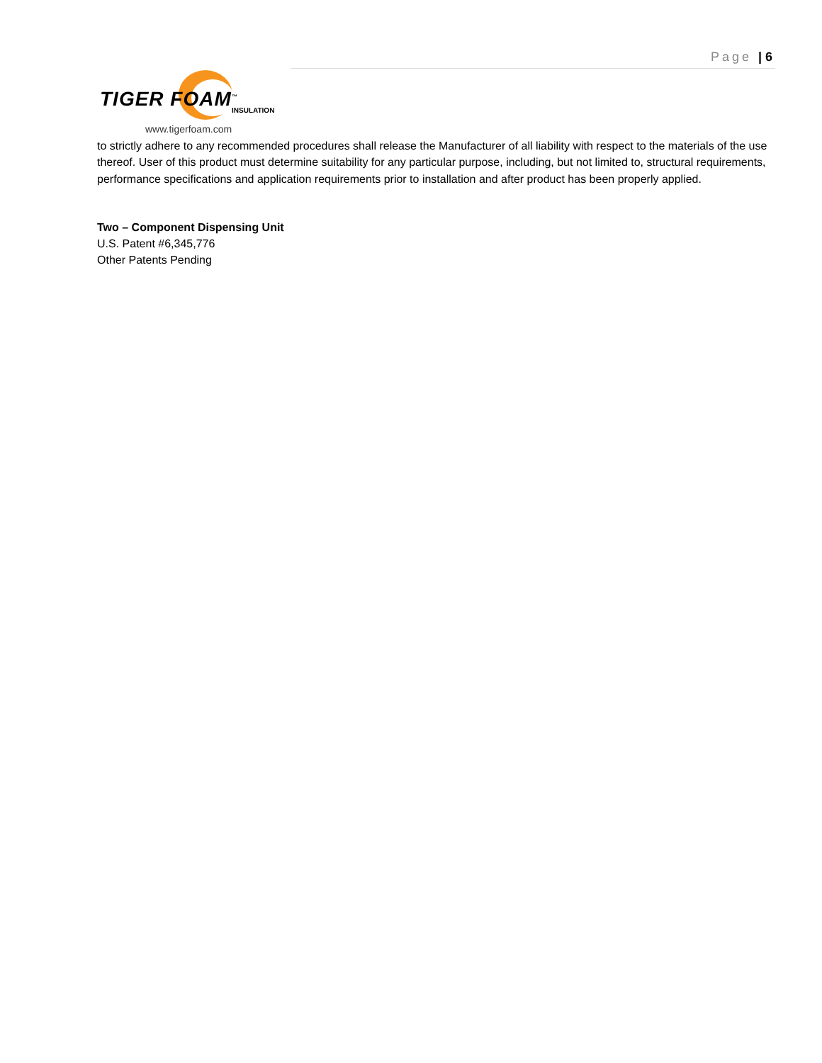Page | 6
TIGER FOAM<sup>™</sup> INSULATION
www.tigerfoam.com
to strictly adhere to any recommended procedures shall release the Manufacturer of all liability with respect to the materials of the use thereof. User of this product must determine suitability for any particular purpose, including, but not limited to, structural requirements, performance specifications and application requirements prior to installation and after product has been properly applied.
Two – Component Dispensing Unit
U.S. Patent #6,345,776
Other Patents Pending